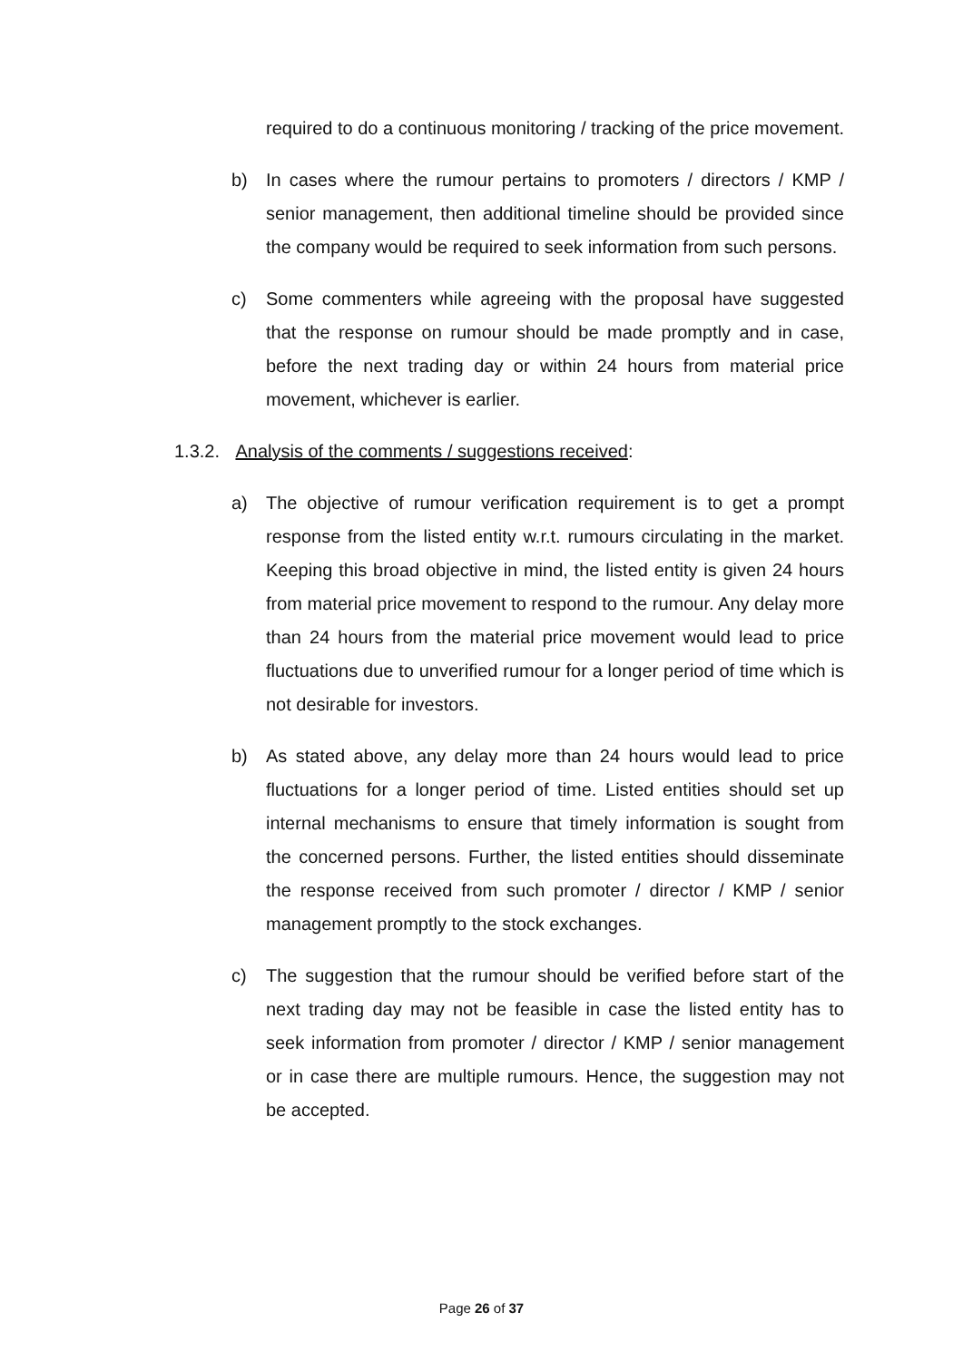required to do a continuous monitoring / tracking of the price movement.
b) In cases where the rumour pertains to promoters / directors / KMP / senior management, then additional timeline should be provided since the company would be required to seek information from such persons.
c) Some commenters while agreeing with the proposal have suggested that the response on rumour should be made promptly and in case, before the next trading day or within 24 hours from material price movement, whichever is earlier.
1.3.2. Analysis of the comments / suggestions received:
a) The objective of rumour verification requirement is to get a prompt response from the listed entity w.r.t. rumours circulating in the market. Keeping this broad objective in mind, the listed entity is given 24 hours from material price movement to respond to the rumour. Any delay more than 24 hours from the material price movement would lead to price fluctuations due to unverified rumour for a longer period of time which is not desirable for investors.
b) As stated above, any delay more than 24 hours would lead to price fluctuations for a longer period of time. Listed entities should set up internal mechanisms to ensure that timely information is sought from the concerned persons. Further, the listed entities should disseminate the response received from such promoter / director / KMP / senior management promptly to the stock exchanges.
c) The suggestion that the rumour should be verified before start of the next trading day may not be feasible in case the listed entity has to seek information from promoter / director / KMP / senior management or in case there are multiple rumours. Hence, the suggestion may not be accepted.
Page 26 of 37